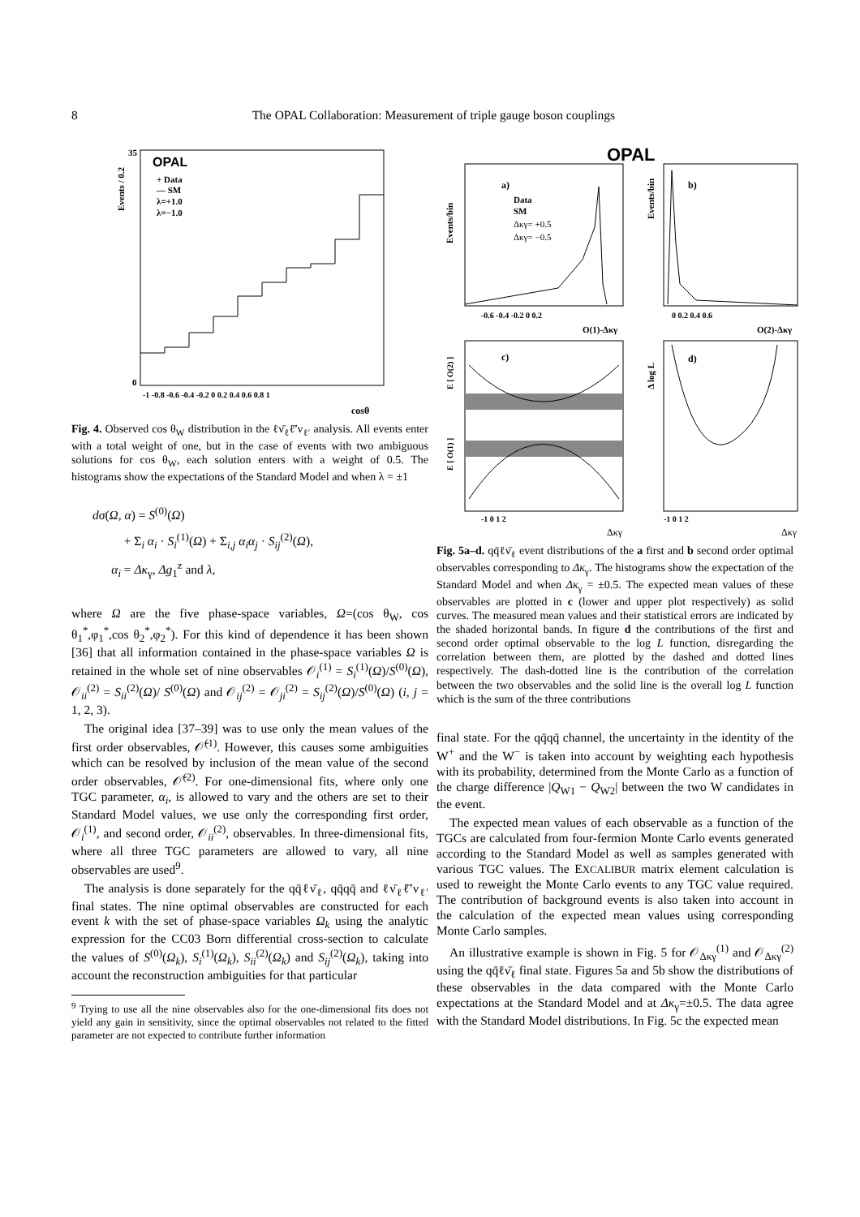8 The OPAL Collaboration: Measurement of triple gauge boson couplings
OPAL
+ Data
— SM
λ=+1.0
λ=−1.0
35
0
cosθ
-1 -0.8 -0.6 -0.4 -0.2 0 0.2 0.4 0.6 0.8 1
Events / 0.2
Fig. 4. Observed cos θ<sub>W</sub> distribution in the ℓν̄<sub>ℓ</sub>ℓ̄′ν<sub>ℓ′</sub> analysis. All events enter with a total weight of one, but in the case of events with two ambiguous solutions for cos θ<sub>W</sub>, each solution enters with a weight of 0.5. The histograms show the expectations of the Standard Model and when λ = ±1
dσ(Ω, α) = S<sup>(0)</sup>(Ω)
+ Σ<sub>i</sub> α<sub>i</sub> · S<sub>i</sub><sup>(1)</sup>(Ω) + Σ<sub>i,j</sub> α<sub>i</sub>α<sub>j</sub> · S<sub>ij</sub><sup>(2)</sup>(Ω),
α<sub>i</sub> = Δκ<sub>γ</sub>, Δg<sub>1</sub><sup>z</sup> and λ,
where Ω are the five phase-space variables, Ω=(cos θ<sub>W</sub>, cos θ<sub>1</sub><sup>*</sup>,φ<sub>1</sub><sup>*</sup>,cos θ<sub>2</sub><sup>*</sup>,φ<sub>2</sub><sup>*</sup>). For this kind of dependence it has been shown [36] that all information contained in the phase-space variables Ω is retained in the whole set of nine observables 𝒪<sub>i</sub><sup>(1)</sup> = S<sub>i</sub><sup>(1)</sup>(Ω)/S<sup>(0)</sup>(Ω), 𝒪<sub>ii</sub><sup>(2)</sup> = S<sub>ii</sub><sup>(2)</sup>(Ω)/ S<sup>(0)</sup>(Ω) and 𝒪<sub>ij</sub><sup>(2)</sup> = 𝒪<sub>ji</sub><sup>(2)</sup> = S<sub>ij</sub><sup>(2)</sup>(Ω)/S<sup>(0)</sup>(Ω) (i, j = 1, 2, 3).
The original idea [37–39] was to use only the mean values of the first order observables, 𝒪̄<sup>(1)</sup>. However, this causes some ambiguities which can be resolved by inclusion of the mean value of the second order observables, 𝒪̄<sup>(2)</sup>. For one-dimensional fits, where only one TGC parameter, α<sub>i</sub>, is allowed to vary and the others are set to their Standard Model values, we use only the corresponding first order, 𝒪<sub>i</sub><sup>(1)</sup>, and second order, 𝒪<sub>ii</sub><sup>(2)</sup>, observables. In three-dimensional fits, where all three TGC parameters are allowed to vary, all nine observables are used<sup>9</sup>.
The analysis is done separately for the qq̄ℓν̄<sub>ℓ</sub>, qq̄qq̄ and ℓν̄<sub>ℓ</sub>ℓ̄′ν<sub>ℓ′</sub> final states. The nine optimal observables are constructed for each event k with the set of phase-space variables Ω<sub>k</sub> using the analytic expression for the CC03 Born differential cross-section to calculate the values of S<sup>(0)</sup>(Ω<sub>k</sub>), S<sub>i</sub><sup>(1)</sup>(Ω<sub>k</sub>), S<sub>ii</sub><sup>(2)</sup>(Ω<sub>k</sub>) and S<sub>ij</sub><sup>(2)</sup>(Ω<sub>k</sub>), taking into account the reconstruction ambiguities for that particular
<sup>9</sup> Trying to use all the nine observables also for the one-dimensional fits does not yield any gain in sensitivity, since the optimal observables not related to the fitted parameter are not expected to contribute further information
OPAL
a)
b)
c)
d)
Data
SM
Δκγ= +0.5
Δκγ= −0.5
-0.6 -0.4 -0.2 0 0.2
O(1)-Δκγ
0 0.2 0.4 0.6
O(2)-Δκγ
-1 0 1 2
-1 0 1 2
Δκγ
Δκγ
Events/bin
Events/bin
E [ O(2) ]
E [ O(1) ]
Δ log L
Fig. 5a–d. qq̄ℓν̄<sub>ℓ</sub> event distributions of the a first and b second order optimal observables corresponding to Δκ<sub>γ</sub>. The histograms show the expectation of the Standard Model and when Δκ<sub>γ</sub> = ±0.5. The expected mean values of these observables are plotted in c (lower and upper plot respectively) as solid curves. The measured mean values and their statistical errors are indicated by the shaded horizontal bands. In figure d the contributions of the first and second order optimal observable to the log L function, disregarding the correlation between them, are plotted by the dashed and dotted lines respectively. The dash-dotted line is the contribution of the correlation between the two observables and the solid line is the overall log L function which is the sum of the three contributions
final state. For the qq̄qq̄ channel, the uncertainty in the identity of the W<sup>+</sup> and the W<sup>−</sup> is taken into account by weighting each hypothesis with its probability, determined from the Monte Carlo as a function of the charge difference |Q<sub>W1</sub> − Q<sub>W2</sub>| between the two W candidates in the event.
The expected mean values of each observable as a function of the TGCs are calculated from four-fermion Monte Carlo events generated according to the Standard Model as well as samples generated with various TGC values. The EXCALIBUR matrix element calculation is used to reweight the Monte Carlo events to any TGC value required. The contribution of background events is also taken into account in the calculation of the expected mean values using corresponding Monte Carlo samples.
An illustrative example is shown in Fig. 5 for 𝒪<sub>Δκγ</sub><sup>(1)</sup> and 𝒪<sub>Δκγ</sub><sup>(2)</sup> using the qq̄ℓν̄<sub>ℓ</sub> final state. Figures 5a and 5b show the distributions of these observables in the data compared with the Monte Carlo expectations at the Standard Model and at Δκ<sub>γ</sub>=±0.5. The data agree with the Standard Model distributions. In Fig. 5c the expected mean